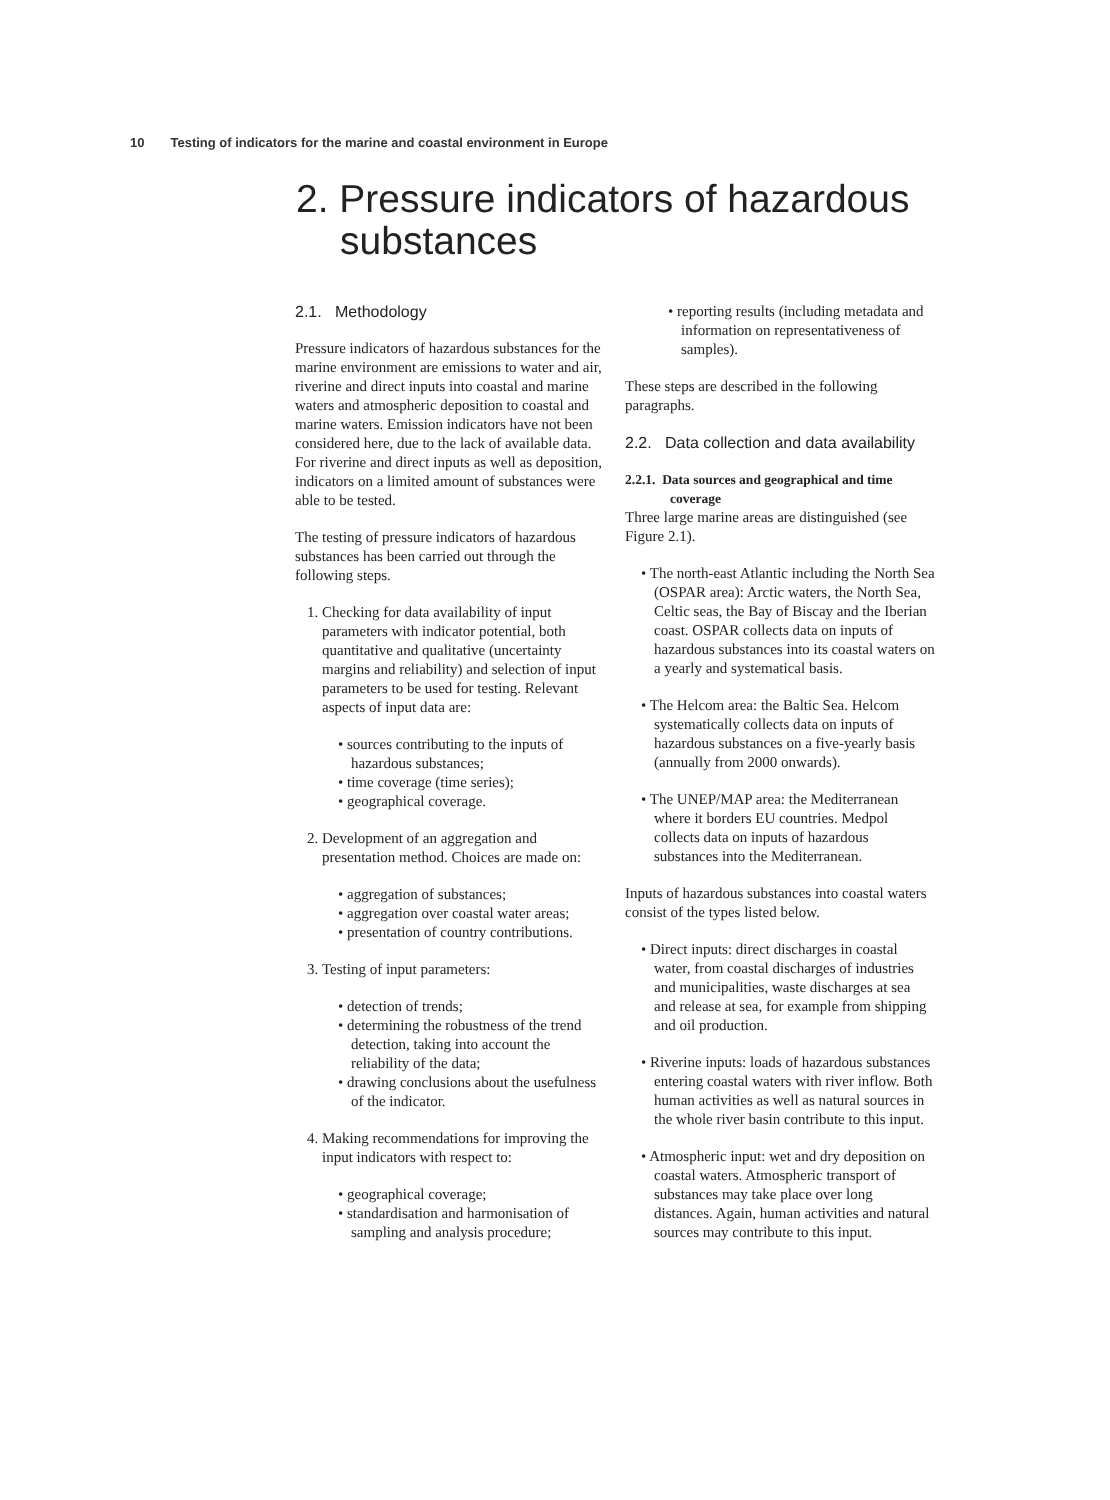10 Testing of indicators for the marine and coastal environment in Europe
2. Pressure indicators of hazardous substances
2.1. Methodology
Pressure indicators of hazardous substances for the marine environment are emissions to water and air, riverine and direct inputs into coastal and marine waters and atmospheric deposition to coastal and marine waters. Emission indicators have not been considered here, due to the lack of available data. For riverine and direct inputs as well as deposition, indicators on a limited amount of substances were able to be tested.
The testing of pressure indicators of hazardous substances has been carried out through the following steps.
1. Checking for data availability of input parameters with indicator potential, both quantitative and qualitative (uncertainty margins and reliability) and selection of input parameters to be used for testing. Relevant aspects of input data are:
• sources contributing to the inputs of hazardous substances;
• time coverage (time series);
• geographical coverage.
2. Development of an aggregation and presentation method. Choices are made on:
• aggregation of substances;
• aggregation over coastal water areas;
• presentation of country contributions.
3. Testing of input parameters:
• detection of trends;
• determining the robustness of the trend detection, taking into account the reliability of the data;
• drawing conclusions about the usefulness of the indicator.
4. Making recommendations for improving the input indicators with respect to:
• geographical coverage;
• standardisation and harmonisation of sampling and analysis procedure;
• reporting results (including metadata and information on representativeness of samples).
These steps are described in the following paragraphs.
2.2. Data collection and data availability
2.2.1. Data sources and geographical and time coverage
Three large marine areas are distinguished (see Figure 2.1).
• The north-east Atlantic including the North Sea (OSPAR area): Arctic waters, the North Sea, Celtic seas, the Bay of Biscay and the Iberian coast. OSPAR collects data on inputs of hazardous substances into its coastal waters on a yearly and systematical basis.
• The Helcom area: the Baltic Sea. Helcom systematically collects data on inputs of hazardous substances on a five-yearly basis (annually from 2000 onwards).
• The UNEP/MAP area: the Mediterranean where it borders EU countries. Medpol collects data on inputs of hazardous substances into the Mediterranean.
Inputs of hazardous substances into coastal waters consist of the types listed below.
• Direct inputs: direct discharges in coastal water, from coastal discharges of industries and municipalities, waste discharges at sea and release at sea, for example from shipping and oil production.
• Riverine inputs: loads of hazardous substances entering coastal waters with river inflow. Both human activities as well as natural sources in the whole river basin contribute to this input.
• Atmospheric input: wet and dry deposition on coastal waters. Atmospheric transport of substances may take place over long distances. Again, human activities and natural sources may contribute to this input.